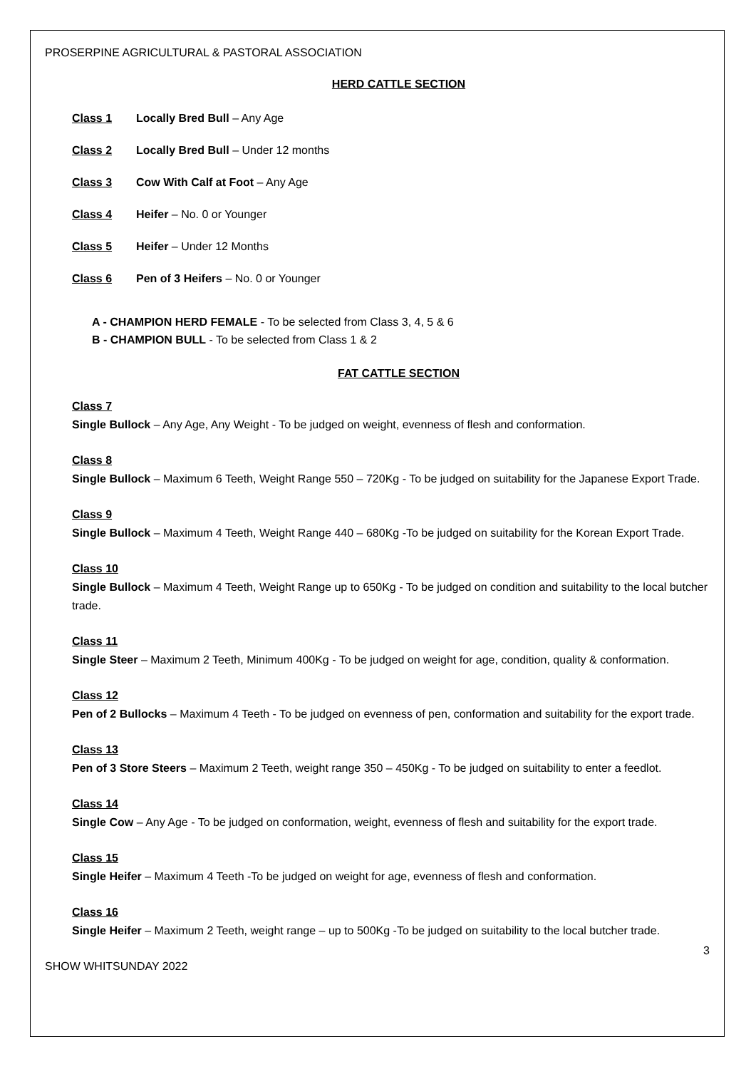PROSERPINE AGRICULTURAL & PASTORAL ASSOCIATION
HERD CATTLE SECTION
Class 1 Locally Bred Bull – Any Age
Class 2 Locally Bred Bull – Under 12 months
Class 3 Cow With Calf at Foot – Any Age
Class 4 Heifer – No. 0 or Younger
Class 5 Heifer – Under 12 Months
Class 6 Pen of 3 Heifers – No. 0 or Younger
A - CHAMPION HERD FEMALE - To be selected from Class 3, 4, 5 & 6
B - CHAMPION BULL - To be selected from Class 1 & 2
FAT CATTLE SECTION
Class 7
Single Bullock – Any Age, Any Weight - To be judged on weight, evenness of flesh and conformation.
Class 8
Single Bullock – Maximum 6 Teeth, Weight Range 550 – 720Kg - To be judged on suitability for the Japanese Export Trade.
Class 9
Single Bullock – Maximum 4 Teeth, Weight Range 440 – 680Kg -To be judged on suitability for the Korean Export Trade.
Class 10
Single Bullock – Maximum 4 Teeth, Weight Range up to 650Kg - To be judged on condition and suitability to the local butcher trade.
Class 11
Single Steer – Maximum 2 Teeth, Minimum 400Kg - To be judged on weight for age, condition, quality & conformation.
Class 12
Pen of 2 Bullocks – Maximum 4 Teeth - To be judged on evenness of pen, conformation and suitability for the export trade.
Class 13
Pen of 3 Store Steers – Maximum 2 Teeth, weight range 350 – 450Kg - To be judged on suitability to enter a feedlot.
Class 14
Single Cow – Any Age - To be judged on conformation, weight, evenness of flesh and suitability for the export trade.
Class 15
Single Heifer – Maximum 4 Teeth -To be judged on weight for age, evenness of flesh and conformation.
Class 16
Single Heifer – Maximum 2 Teeth, weight range – up to 500Kg -To be judged on suitability to the local butcher trade.
3
SHOW WHITSUNDAY 2022